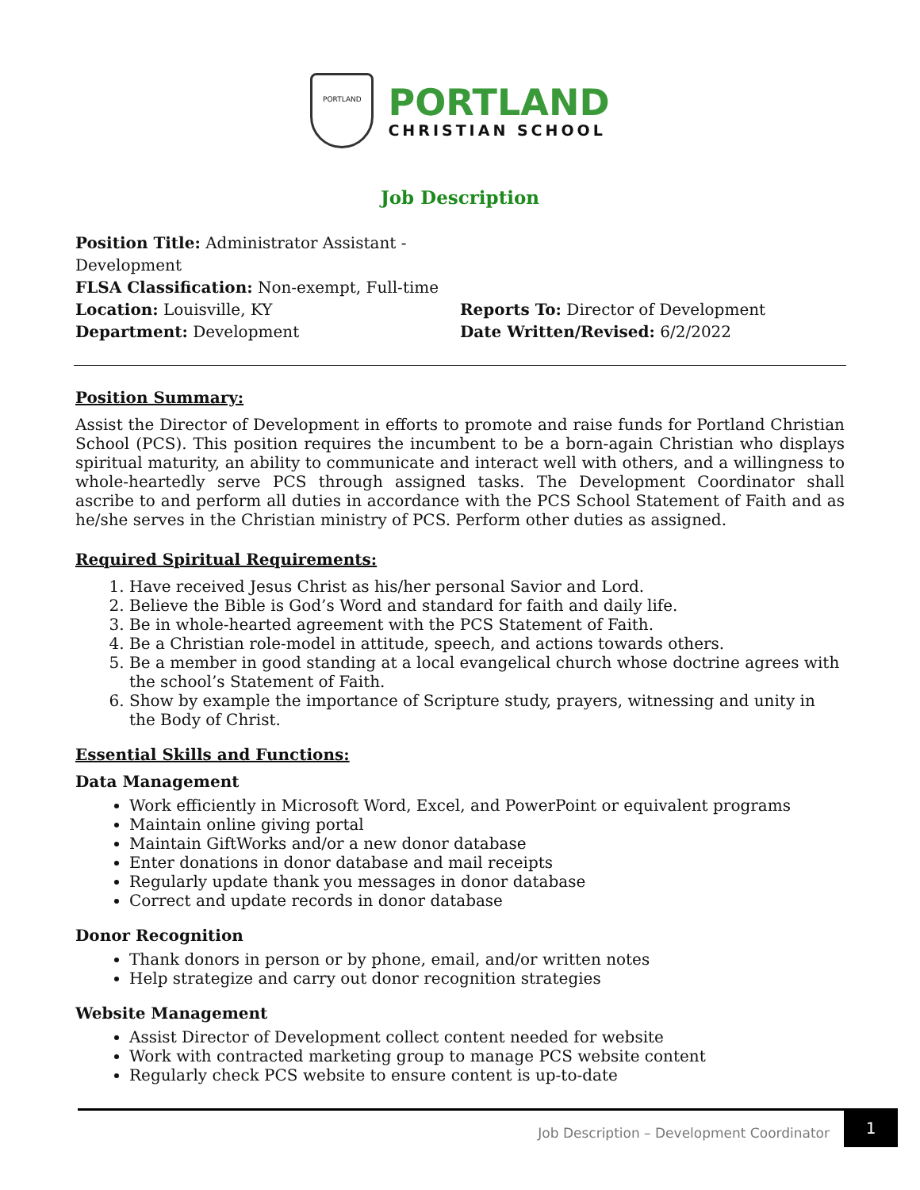PORTLAND
PORTLAND
CHRISTIAN SCHOOL
Job Description
Position Title: Administrator Assistant - Development
FLSA Classification: Non-exempt, Full-time
Location: Louisville, KY Reports To: Director of Development
Department: Development Date Written/Revised: 6/2/2022
Position Summary:
Assist the Director of Development in efforts to promote and raise funds for Portland Christian School (PCS). This position requires the incumbent to be a born-again Christian who displays spiritual maturity, an ability to communicate and interact well with others, and a willingness to whole-heartedly serve PCS through assigned tasks. The Development Coordinator shall ascribe to and perform all duties in accordance with the PCS School Statement of Faith and as he/she serves in the Christian ministry of PCS. Perform other duties as assigned.
Required Spiritual Requirements:
1. Have received Jesus Christ as his/her personal Savior and Lord.
2. Believe the Bible is God’s Word and standard for faith and daily life.
3. Be in whole-hearted agreement with the PCS Statement of Faith.
4. Be a Christian role-model in attitude, speech, and actions towards others.
5. Be a member in good standing at a local evangelical church whose doctrine agrees with the school’s Statement of Faith.
6. Show by example the importance of Scripture study, prayers, witnessing and unity in the Body of Christ.
Essential Skills and Functions:
Data Management
Work efficiently in Microsoft Word, Excel, and PowerPoint or equivalent programs
Maintain online giving portal
Maintain GiftWorks and/or a new donor database
Enter donations in donor database and mail receipts
Regularly update thank you messages in donor database
Correct and update records in donor database
Donor Recognition
Thank donors in person or by phone, email, and/or written notes
Help strategize and carry out donor recognition strategies
Website Management
Assist Director of Development collect content needed for website
Work with contracted marketing group to manage PCS website content
Regularly check PCS website to ensure content is up-to-date
Job Description – Development Coordinator 1